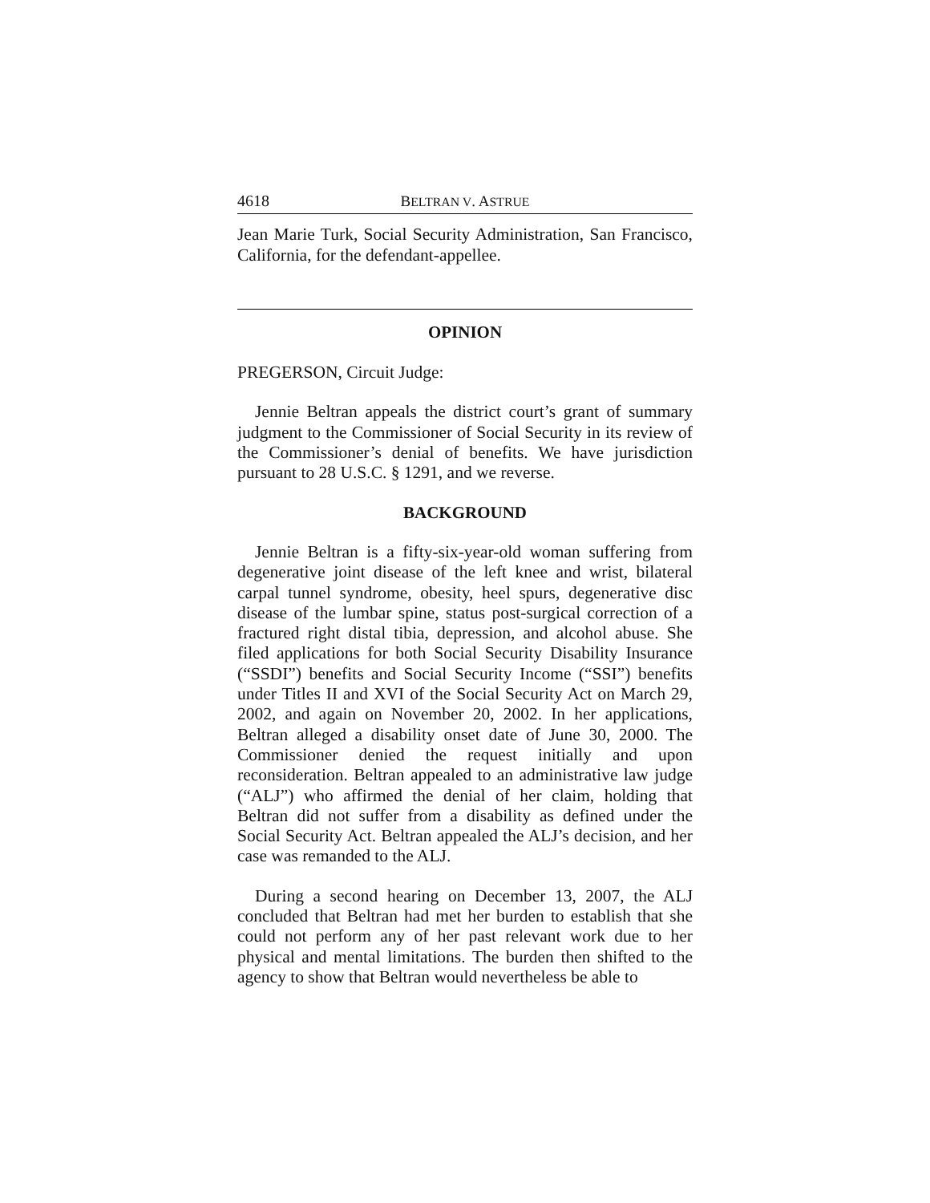4618 BELTRAN V. ASTRUE
Jean Marie Turk, Social Security Administration, San Francisco, California, for the defendant-appellee.
OPINION
PREGERSON, Circuit Judge:
Jennie Beltran appeals the district court’s grant of summary judgment to the Commissioner of Social Security in its review of the Commissioner’s denial of benefits. We have jurisdiction pursuant to 28 U.S.C. § 1291, and we reverse.
BACKGROUND
Jennie Beltran is a fifty-six-year-old woman suffering from degenerative joint disease of the left knee and wrist, bilateral carpal tunnel syndrome, obesity, heel spurs, degenerative disc disease of the lumbar spine, status post-surgical correction of a fractured right distal tibia, depression, and alcohol abuse. She filed applications for both Social Security Disability Insurance (“SSDI”) benefits and Social Security Income (“SSI”) benefits under Titles II and XVI of the Social Security Act on March 29, 2002, and again on November 20, 2002. In her applications, Beltran alleged a disability onset date of June 30, 2000. The Commissioner denied the request initially and upon reconsideration. Beltran appealed to an administrative law judge (“ALJ”) who affirmed the denial of her claim, holding that Beltran did not suffer from a disability as defined under the Social Security Act. Beltran appealed the ALJ’s decision, and her case was remanded to the ALJ.
During a second hearing on December 13, 2007, the ALJ concluded that Beltran had met her burden to establish that she could not perform any of her past relevant work due to her physical and mental limitations. The burden then shifted to the agency to show that Beltran would nevertheless be able to